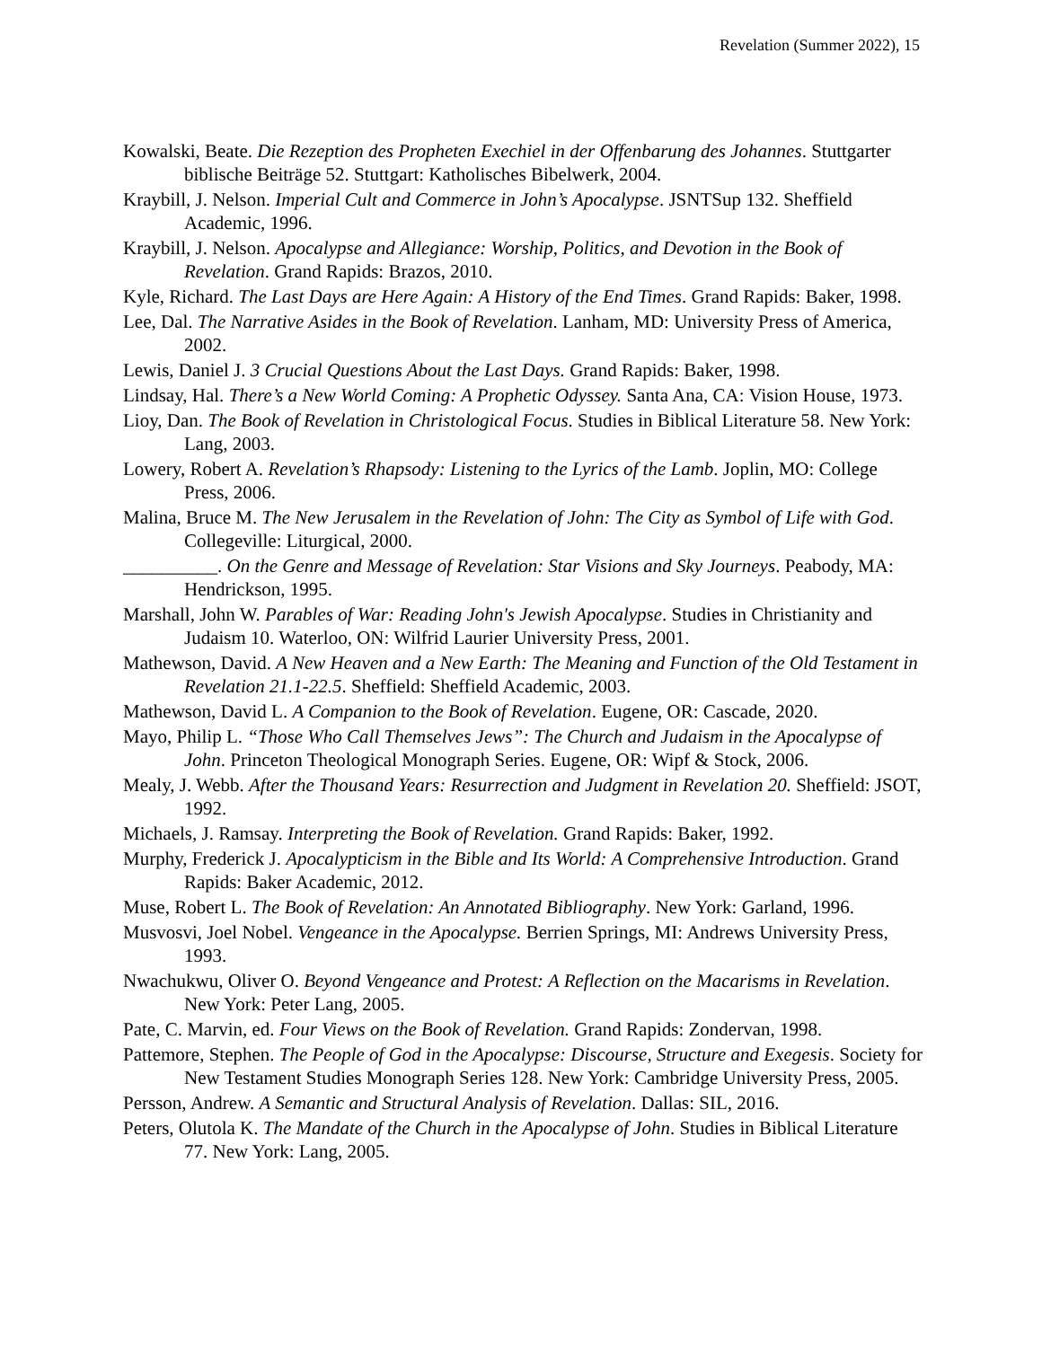Revelation (Summer 2022), 15
Kowalski, Beate. Die Rezeption des Propheten Exechiel in der Offenbarung des Johannes. Stuttgarter biblische Beiträge 52. Stuttgart: Katholisches Bibelwerk, 2004.
Kraybill, J. Nelson. Imperial Cult and Commerce in John’s Apocalypse. JSNTSup 132. Sheffield Academic, 1996.
Kraybill, J. Nelson. Apocalypse and Allegiance: Worship, Politics, and Devotion in the Book of Revelation. Grand Rapids: Brazos, 2010.
Kyle, Richard. The Last Days are Here Again: A History of the End Times. Grand Rapids: Baker, 1998.
Lee, Dal. The Narrative Asides in the Book of Revelation. Lanham, MD: University Press of America, 2002.
Lewis, Daniel J. 3 Crucial Questions About the Last Days. Grand Rapids: Baker, 1998.
Lindsay, Hal. There’s a New World Coming: A Prophetic Odyssey. Santa Ana, CA: Vision House, 1973.
Lioy, Dan. The Book of Revelation in Christological Focus. Studies in Biblical Literature 58. New York: Lang, 2003.
Lowery, Robert A. Revelation’s Rhapsody: Listening to the Lyrics of the Lamb. Joplin, MO: College Press, 2006.
Malina, Bruce M. The New Jerusalem in the Revelation of John: The City as Symbol of Life with God. Collegeville: Liturgical, 2000.
__________. On the Genre and Message of Revelation: Star Visions and Sky Journeys. Peabody, MA: Hendrickson, 1995.
Marshall, John W. Parables of War: Reading John's Jewish Apocalypse. Studies in Christianity and Judaism 10. Waterloo, ON: Wilfrid Laurier University Press, 2001.
Mathewson, David. A New Heaven and a New Earth: The Meaning and Function of the Old Testament in Revelation 21.1-22.5. Sheffield: Sheffield Academic, 2003.
Mathewson, David L. A Companion to the Book of Revelation. Eugene, OR: Cascade, 2020.
Mayo, Philip L. “Those Who Call Themselves Jews”: The Church and Judaism in the Apocalypse of John. Princeton Theological Monograph Series. Eugene, OR: Wipf & Stock, 2006.
Mealy, J. Webb. After the Thousand Years: Resurrection and Judgment in Revelation 20. Sheffield: JSOT, 1992.
Michaels, J. Ramsay. Interpreting the Book of Revelation. Grand Rapids: Baker, 1992.
Murphy, Frederick J. Apocalypticism in the Bible and Its World: A Comprehensive Introduction. Grand Rapids: Baker Academic, 2012.
Muse, Robert L. The Book of Revelation: An Annotated Bibliography. New York: Garland, 1996.
Musvosvi, Joel Nobel. Vengeance in the Apocalypse. Berrien Springs, MI: Andrews University Press, 1993.
Nwachukwu, Oliver O. Beyond Vengeance and Protest: A Reflection on the Macarisms in Revelation. New York: Peter Lang, 2005.
Pate, C. Marvin, ed. Four Views on the Book of Revelation. Grand Rapids: Zondervan, 1998.
Pattemore, Stephen. The People of God in the Apocalypse: Discourse, Structure and Exegesis. Society for New Testament Studies Monograph Series 128. New York: Cambridge University Press, 2005.
Persson, Andrew. A Semantic and Structural Analysis of Revelation. Dallas: SIL, 2016.
Peters, Olutola K. The Mandate of the Church in the Apocalypse of John. Studies in Biblical Literature 77. New York: Lang, 2005.